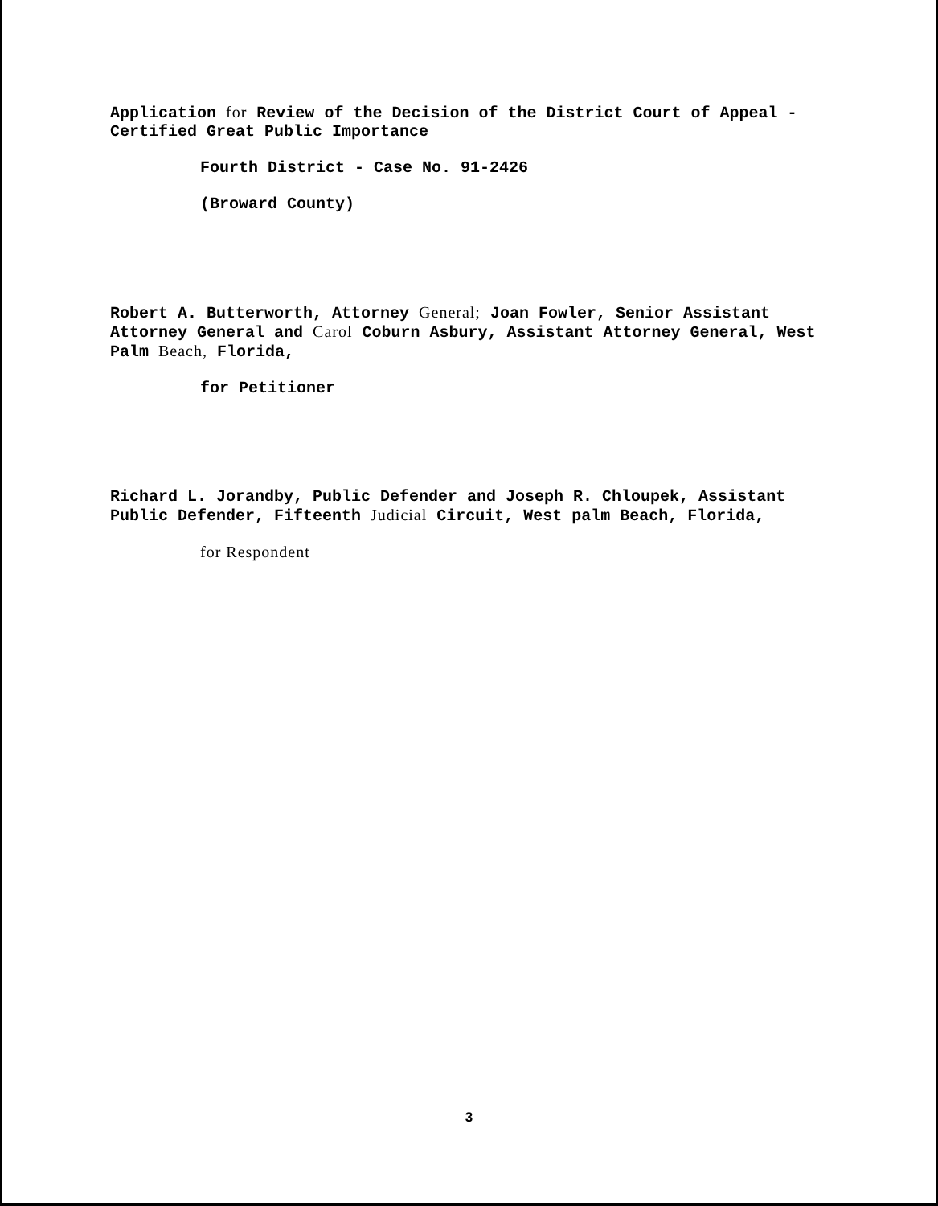Application for Review of the Decision of the District Court of Appeal - Certified Great Public Importance
Fourth District - Case No. 91-2426
(Broward County)
Robert A. Butterworth, Attorney General; Joan Fowler, Senior Assistant Attorney General and Carol Coburn Asbury, Assistant Attorney General, West Palm Beach, Florida,
for Petitioner
Richard L. Jorandby, Public Defender and Joseph R. Chloupek, Assistant Public Defender, Fifteenth Judicial Circuit, West palm Beach, Florida,
for Respondent
3